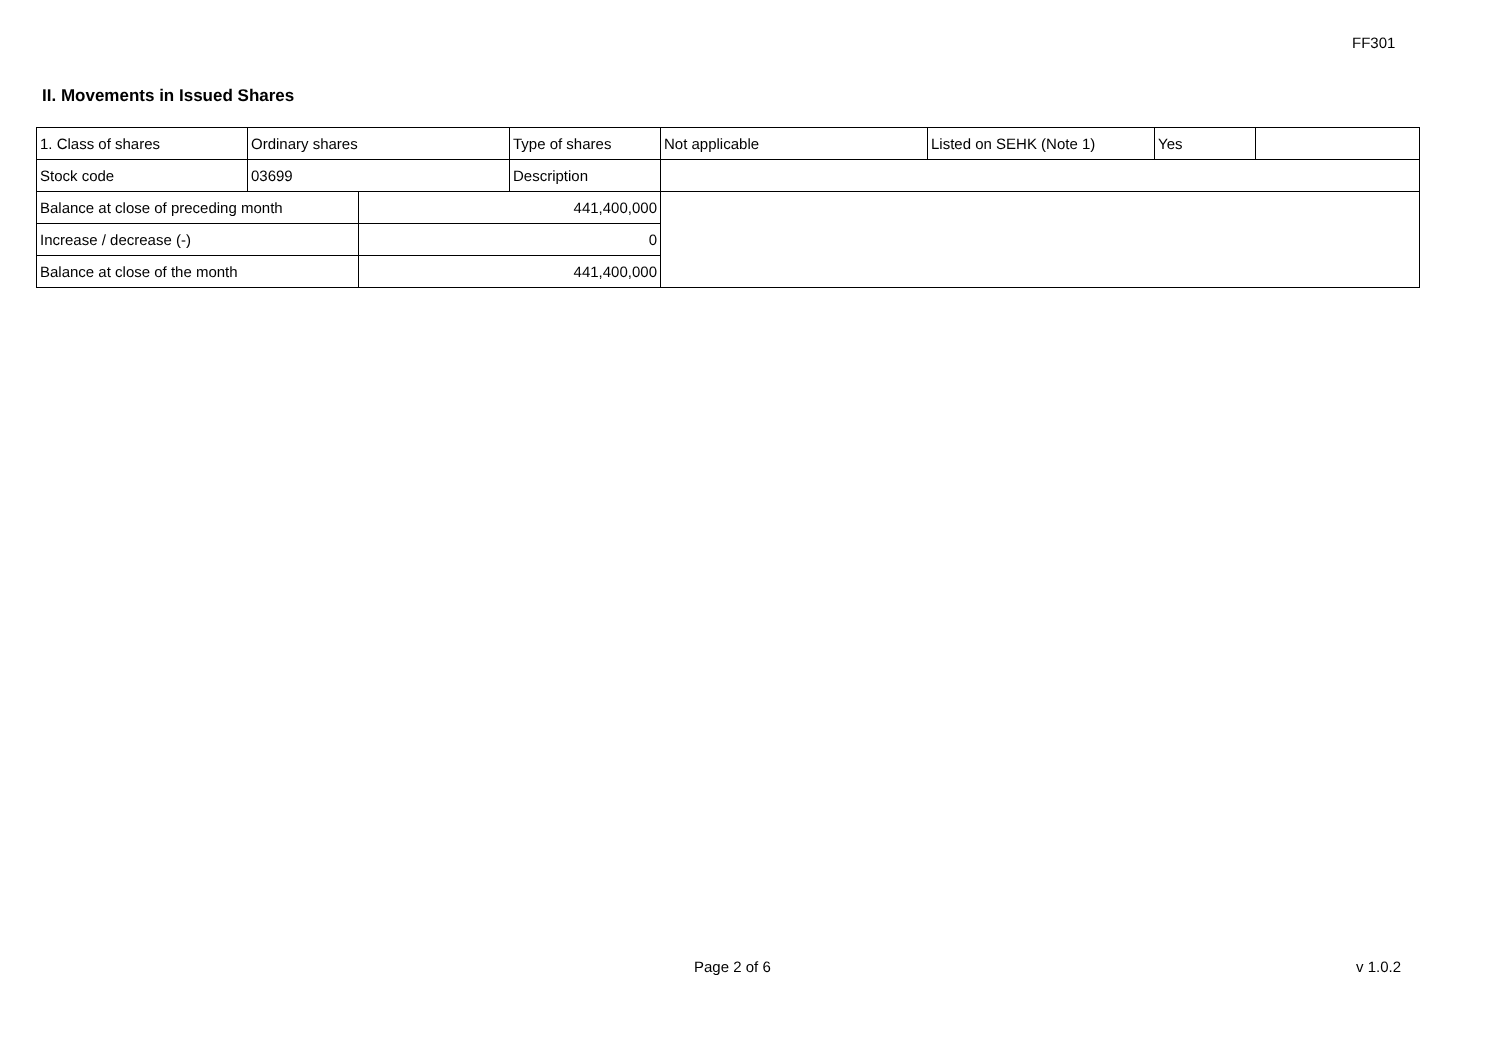FF301
II. Movements in Issued Shares
| 1. Class of shares | Ordinary shares | | Type of shares | Not applicable | Listed on SEHK (Note 1) | Yes | |
| Stock code | 03699 | | Description | | | | |
| Balance at close of preceding month | | 441,400,000 | | | | | |
| Increase / decrease (-) | | 0 | | | | | |
| Balance at close of the month | | 441,400,000 | | | | | |
Page 2 of 6 v 1.0.2